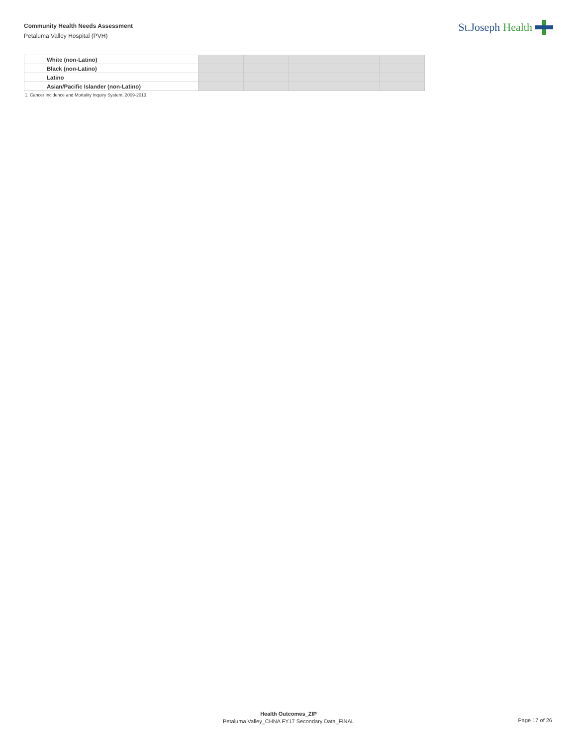Community Health Needs Assessment
Petaluma Valley Hospital (PVH)
St.Joseph Health
| White (non-Latino) | | | | | |
| Black (non-Latino) | | | | | |
| Latino | | | | | |
| Asian/Pacific Islander (non-Latino) | | | | | |
1. Cancer Incidence and Mortality Inquiry System, 2009-2013
Health Outcomes_ZIP
Petaluma Valley_CHNA FY17 Secondary Data_FINAL
Page 17 of 26